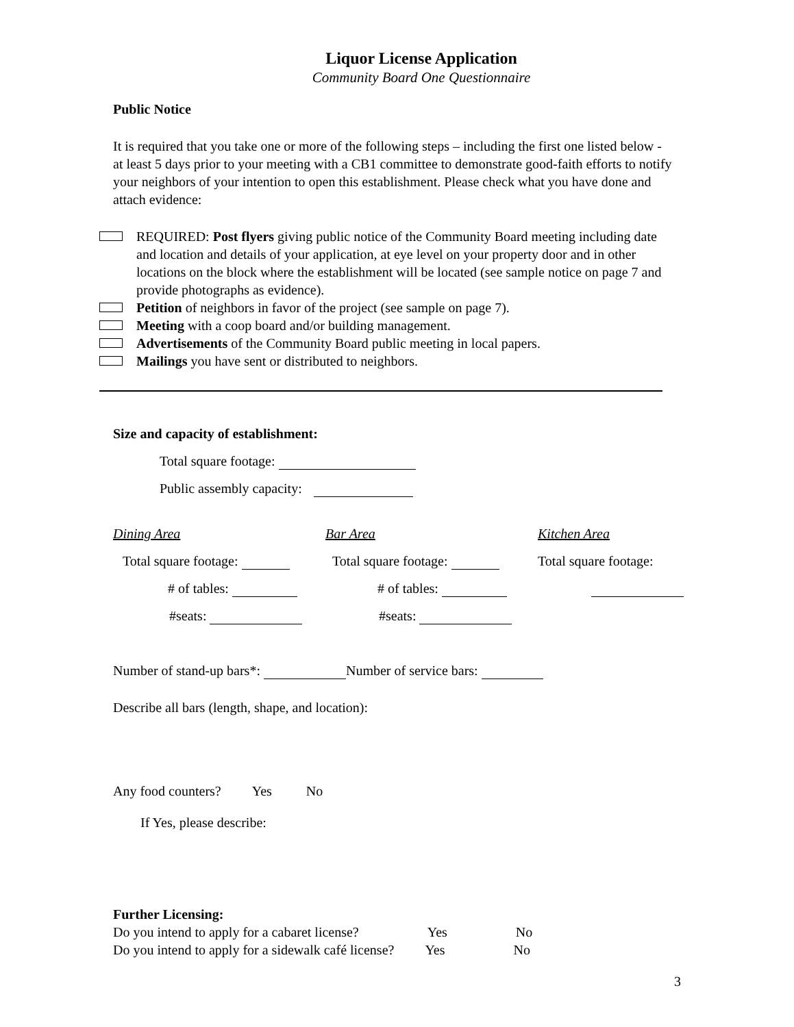Liquor License Application
Community Board One Questionnaire
Public Notice
It is required that you take one or more of the following steps – including the first one listed below - at least 5 days prior to your meeting with a CB1 committee to demonstrate good-faith efforts to notify your neighbors of your intention to open this establishment. Please check what you have done and attach evidence:
REQUIRED: Post flyers giving public notice of the Community Board meeting including date and location and details of your application, at eye level on your property door and in other locations on the block where the establishment will be located (see sample notice on page 7 and provide photographs as evidence).
Petition of neighbors in favor of the project (see sample on page 7).
Meeting with a coop board and/or building management.
Advertisements of the Community Board public meeting in local papers.
Mailings you have sent or distributed to neighbors.
Size and capacity of establishment:
Total square footage:
Public assembly capacity:
Dining Area
Total square footage:
# of tables:
#seats:
Bar Area
Total square footage:
# of tables:
#seats:
Kitchen Area
Total square footage:
Number of stand-up bars*: Number of service bars:
Describe all bars (length, shape, and location):
Any food counters? Yes No
If Yes, please describe:
Further Licensing:
Do you intend to apply for a cabaret license? Yes No
Do you intend to apply for a sidewalk café license? Yes No
3